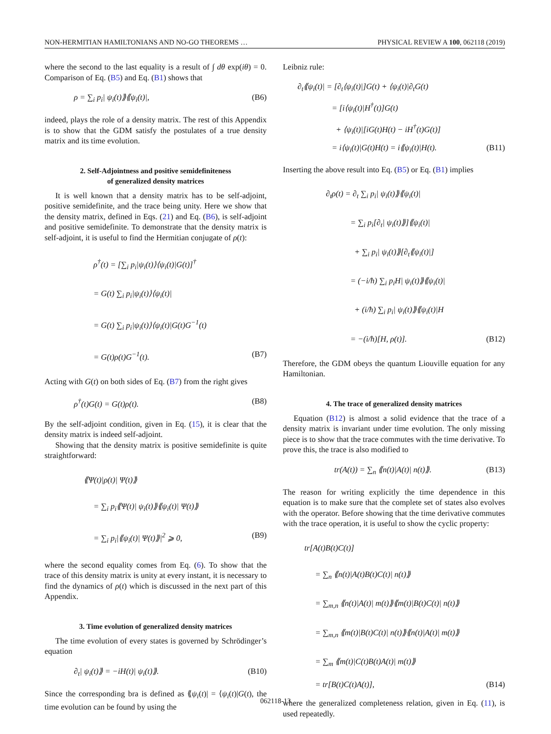NON-HERMITIAN HAMILTONIANS AND NO-GO THEOREMS … PHYSICAL REVIEW A 100, 062118 (2019)
where the second to the last equality is a result of ∫ dθ exp(iθ) = 0. Comparison of Eq. (B5) and Eq. (B1) shows that
ρ = ∑<sub>i</sub> p<sub>i</sub>| ψ<sub>i</sub>(t)⟫⟪ψ<sub>i</sub>(t)|, (B6)
indeed, plays the role of a density matrix. The rest of this Appendix is to show that the GDM satisfy the postulates of a true density matrix and its time evolution.
2. Self-Adjointness and positive semidefiniteness
of generalized density matrices
It is well known that a density matrix has to be self-adjoint, positive semidefinite, and the trace being unity. Here we show that the density matrix, defined in Eqs. (21) and Eq. (B6), is self-adjoint and positive semidefinite. To demonstrate that the density matrix is self-adjoint, it is useful to find the Hermitian conjugate of ρ(t):
ρ<sup>†</sup>(t) = [∑<sub>i</sub> p<sub>i</sub>|ψ<sub>i</sub>(t)⟩⟨ψ<sub>i</sub>(t)|G(t)]<sup>†</sup>
= G(t) ∑<sub>i</sub> p<sub>i</sub>|ψ<sub>i</sub>(t)⟩⟨ψ<sub>i</sub>(t)|
= G(t) ∑<sub>i</sub> p<sub>i</sub>|ψ<sub>i</sub>(t)⟩⟨ψ<sub>i</sub>(t)|G(t)G<sup>−1</sup>(t)
= G(t)ρ(t)G<sup>−1</sup>(t). (B7)
Acting with G(t) on both sides of Eq. (B7) from the right gives
ρ<sup>†</sup>(t)G(t) = G(t)ρ(t). (B8)
By the self-adjoint condition, given in Eq. (15), it is clear that the density matrix is indeed self-adjoint.
Showing that the density matrix is positive semidefinite is quite straightforward:
⟪Ψ(t)|ρ(t)| Ψ(t)⟫
= ∑<sub>i</sub> p<sub>i</sub>⟪Ψ(t)| ψ<sub>i</sub>(t)⟫⟪ψ<sub>i</sub>(t)| Ψ(t)⟫
= ∑<sub>i</sub> p<sub>i</sub>|⟪ψ<sub>i</sub>(t)| Ψ(t)⟫|<sup>2</sup> ⩾ 0, (B9)
where the second equality comes from Eq. (6). To show that the trace of this density matrix is unity at every instant, it is necessary to find the dynamics of ρ(t) which is discussed in the next part of this Appendix.
3. Time evolution of generalized density matrices
The time evolution of every states is governed by Schrödinger’s equation
∂<sub>t</sub>| ψ<sub>i</sub>(t)⟫ = −iH(t)| ψ<sub>i</sub>(t)⟫. (B10)
Since the corresponding bra is defined as ⟪ψ<sub>i</sub>(t)| = ⟨ψ<sub>i</sub>(t)|G(t), the time evolution can be found by using the
Leibniz rule:
∂<sub>t</sub>⟪ψ<sub>i</sub>(t)| = [∂<sub>t</sub>⟨ψ<sub>i</sub>(t)|]G(t) + ⟨ψ<sub>i</sub>(t)|∂<sub>t</sub>G(t)
= [i⟨ψ<sub>i</sub>(t)|H<sup>†</sup>(t)]G(t)
+ ⟨ψ<sub>i</sub>(t)|[iG(t)H(t) − iH<sup>†</sup>(t)G(t)]
= i⟨ψ<sub>i</sub>(t)|G(t)H(t) = i⟪ψ<sub>i</sub>(t)|H(t). (B11)
Inserting the above result into Eq. (B5) or Eq. (B1) implies
∂<sub>t</sub>ρ(t) = ∂<sub>t</sub> ∑<sub>i</sub> p<sub>i</sub>| ψ<sub>i</sub>(t)⟫⟪ψ<sub>i</sub>(t)|
= ∑<sub>i</sub> p<sub>i</sub>[∂<sub>t</sub>| ψ<sub>i</sub>(t)⟫]⟪ψ<sub>i</sub>(t)|
+ ∑<sub>i</sub> p<sub>i</sub>| ψ<sub>i</sub>(t)⟫[∂<sub>t</sub>⟪ψ<sub>i</sub>(t)|]
= (−i/ħ) ∑<sub>i</sub> p<sub>i</sub>H| ψ<sub>i</sub>(t)⟫⟪ψ<sub>i</sub>(t)|
+ (i/ħ) ∑<sub>i</sub> p<sub>i</sub>| ψ<sub>i</sub>(t)⟫⟪ψ<sub>i</sub>(t)|H
= −(i/ħ)[H, ρ(t)]. (B12)
Therefore, the GDM obeys the quantum Liouville equation for any Hamiltonian.
4. The trace of generalized density matrices
Equation (B12) is almost a solid evidence that the trace of a density matrix is invariant under time evolution. The only missing piece is to show that the trace commutes with the time derivative. To prove this, the trace is also modified to
tr(A(t)) = ∑<sub>n</sub> ⟪n(t)|A(t)| n(t)⟫. (B13)
The reason for writing explicitly the time dependence in this equation is to make sure that the complete set of states also evolves with the operator. Before showing that the time derivative commutes with the trace operation, it is useful to show the cyclic property:
tr[A(t)B(t)C(t)]
= ∑<sub>n</sub> ⟪n(t)|A(t)B(t)C(t)| n(t)⟫
= ∑<sub>m,n</sub> ⟪n(t)|A(t)| m(t)⟫⟪m(t)|B(t)C(t)| n(t)⟫
= ∑<sub>m,n</sub> ⟪m(t)|B(t)C(t)| n(t)⟫⟪n(t)|A(t)| m(t)⟫
= ∑<sub>m</sub> ⟪m(t)|C(t)B(t)A(t)| m(t)⟫
= tr[B(t)C(t)A(t)], (B14)
where the generalized completeness relation, given in Eq. (11), is used repeatedly.
062118-13